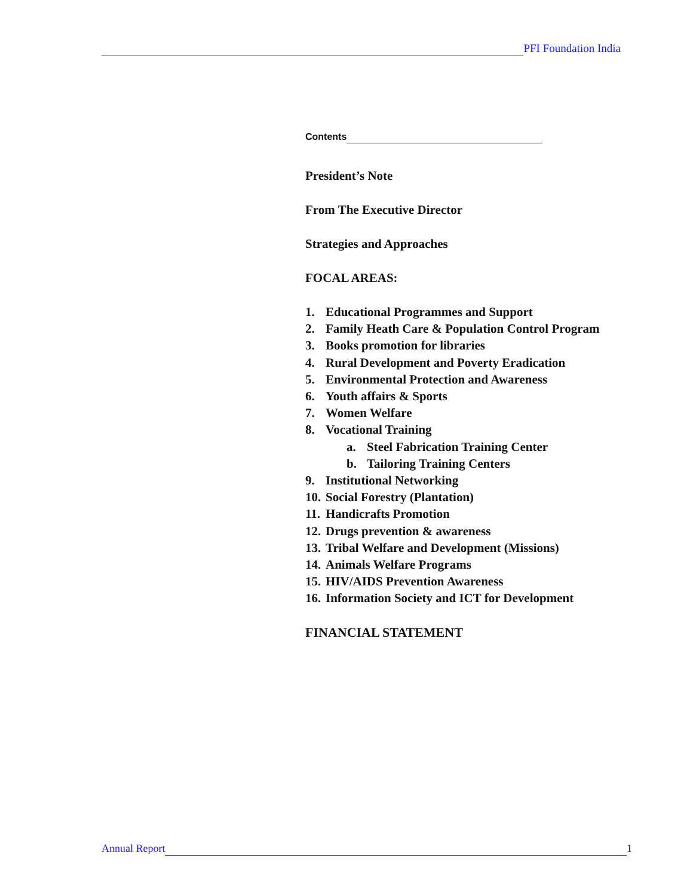PFI Foundation India
Contents
President’s Note
From The Executive Director
Strategies and Approaches
FOCAL AREAS:
1. Educational Programmes and Support
2. Family Heath Care & Population Control Program
3. Books promotion for libraries
4. Rural Development and Poverty Eradication
5. Environmental Protection and Awareness
6. Youth affairs & Sports
7. Women Welfare
8. Vocational Training
a. Steel Fabrication Training Center
b. Tailoring Training Centers
9. Institutional Networking
10. Social Forestry (Plantation)
11. Handicrafts Promotion
12. Drugs prevention & awareness
13. Tribal Welfare and Development (Missions)
14. Animals Welfare Programs
15. HIV/AIDS Prevention Awareness
16. Information Society and ICT for Development
FINANCIAL STATEMENT
Annual Report
1